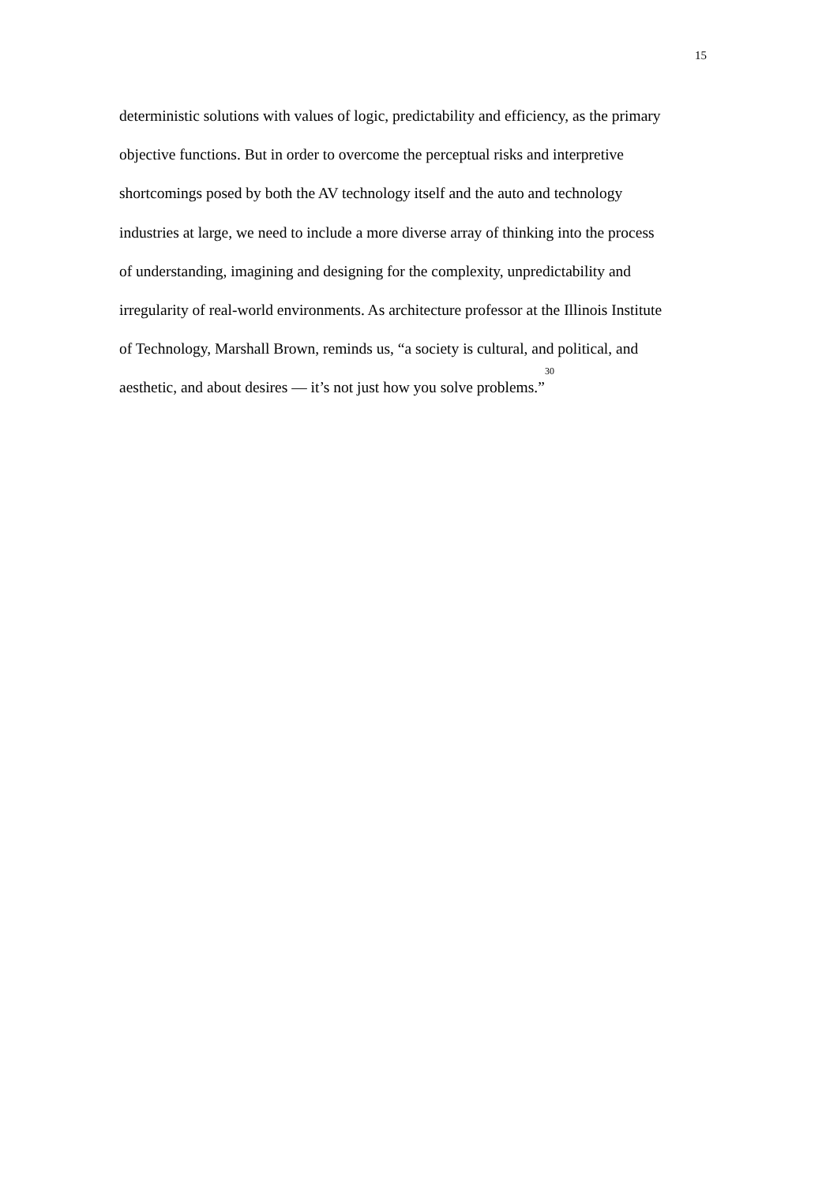15
deterministic solutions with values of logic, predictability and efficiency, as the primary
objective functions. But in order to overcome the perceptual risks and interpretive
shortcomings posed by both the AV technology itself and the auto and technology
industries at large, we need to include a more diverse array of thinking into the process
of understanding, imagining and designing for the complexity, unpredictability and
irregularity of real-world environments. As architecture professor at the Illinois Institute
of Technology, Marshall Brown, reminds us, “a society is cultural, and political, and
aesthetic, and about desires — it’s not just how you solve problems.”<sup>30</sup>